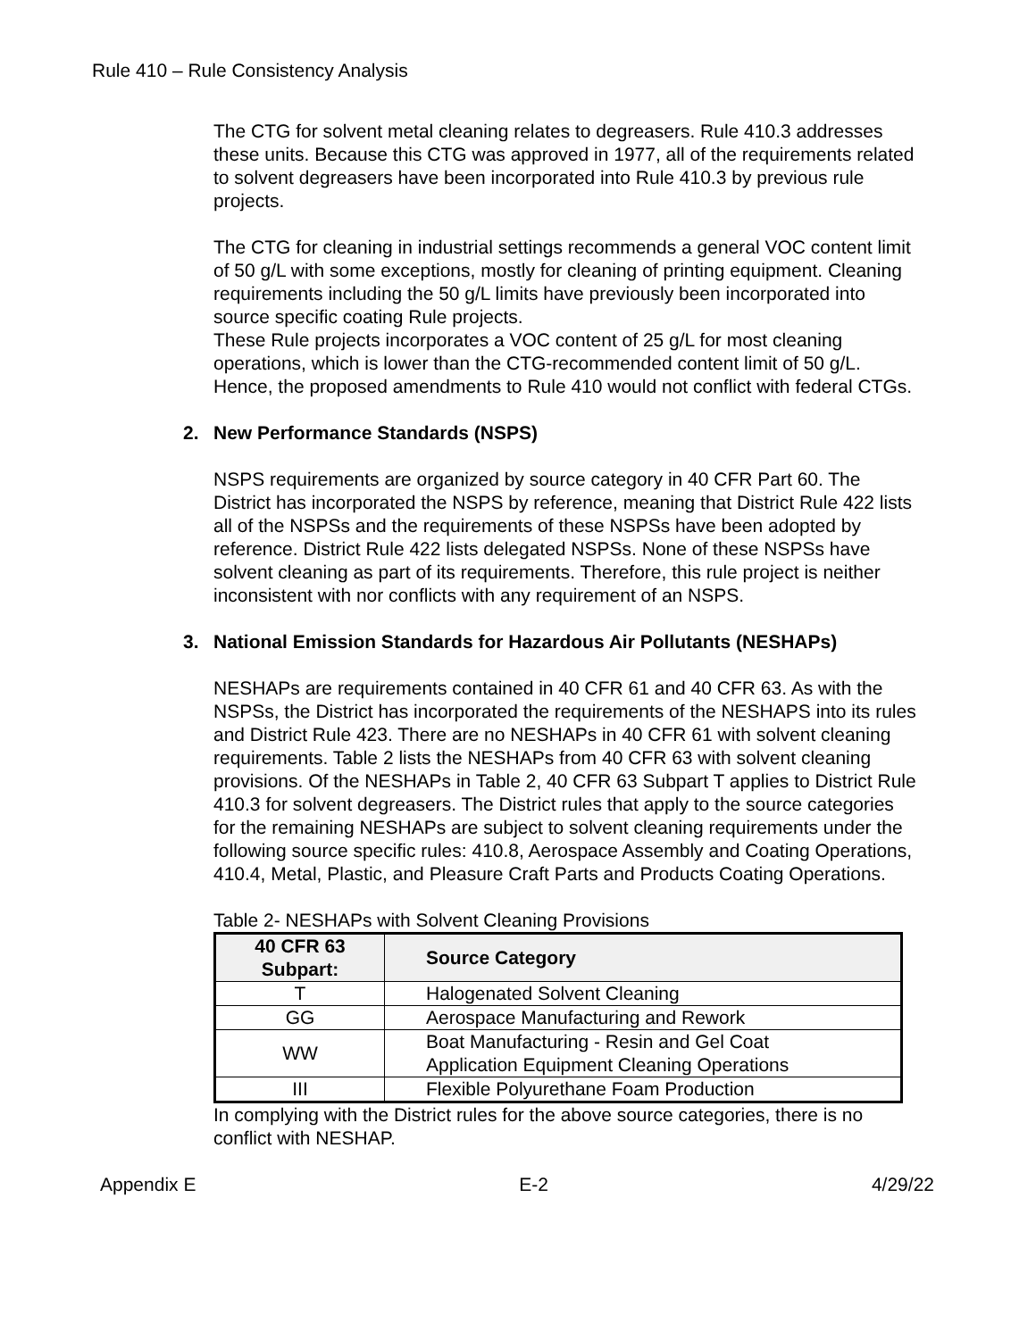Rule 410 – Rule Consistency Analysis
The CTG for solvent metal cleaning relates to degreasers. Rule 410.3 addresses these units. Because this CTG was approved in 1977, all of the requirements related to solvent degreasers have been incorporated into Rule 410.3 by previous rule projects.
The CTG for cleaning in industrial settings recommends a general VOC content limit of 50 g/L with some exceptions, mostly for cleaning of printing equipment. Cleaning requirements including the 50 g/L limits have previously been incorporated into source specific coating Rule projects.
These Rule projects incorporates a VOC content of 25 g/L for most cleaning operations, which is lower than the CTG-recommended content limit of 50 g/L. Hence, the proposed amendments to Rule 410 would not conflict with federal CTGs.
2. New Performance Standards (NSPS)
NSPS requirements are organized by source category in 40 CFR Part 60. The District has incorporated the NSPS by reference, meaning that District Rule 422 lists all of the NSPSs and the requirements of these NSPSs have been adopted by reference. District Rule 422 lists delegated NSPSs. None of these NSPSs have solvent cleaning as part of its requirements. Therefore, this rule project is neither inconsistent with nor conflicts with any requirement of an NSPS.
3. National Emission Standards for Hazardous Air Pollutants (NESHAPs)
NESHAPs are requirements contained in 40 CFR 61 and 40 CFR 63. As with the NSPSs, the District has incorporated the requirements of the NESHAPS into its rules and District Rule 423. There are no NESHAPs in 40 CFR 61 with solvent cleaning requirements. Table 2 lists the NESHAPs from 40 CFR 63 with solvent cleaning provisions. Of the NESHAPs in Table 2, 40 CFR 63 Subpart T applies to District Rule 410.3 for solvent degreasers. The District rules that apply to the source categories for the remaining NESHAPs are subject to solvent cleaning requirements under the following source specific rules: 410.8, Aerospace Assembly and Coating Operations, 410.4, Metal, Plastic, and Pleasure Craft Parts and Products Coating Operations.
Table 2- NESHAPs with Solvent Cleaning Provisions
| 40 CFR 63 Subpart: | Source Category |
| --- | --- |
| T | Halogenated Solvent Cleaning |
| GG | Aerospace Manufacturing and Rework |
| WW | Boat Manufacturing - Resin and Gel Coat Application Equipment Cleaning Operations |
| III | Flexible Polyurethane Foam Production |
In complying with the District rules for the above source categories, there is no conflict with NESHAP.
Appendix E E-2 4/29/22